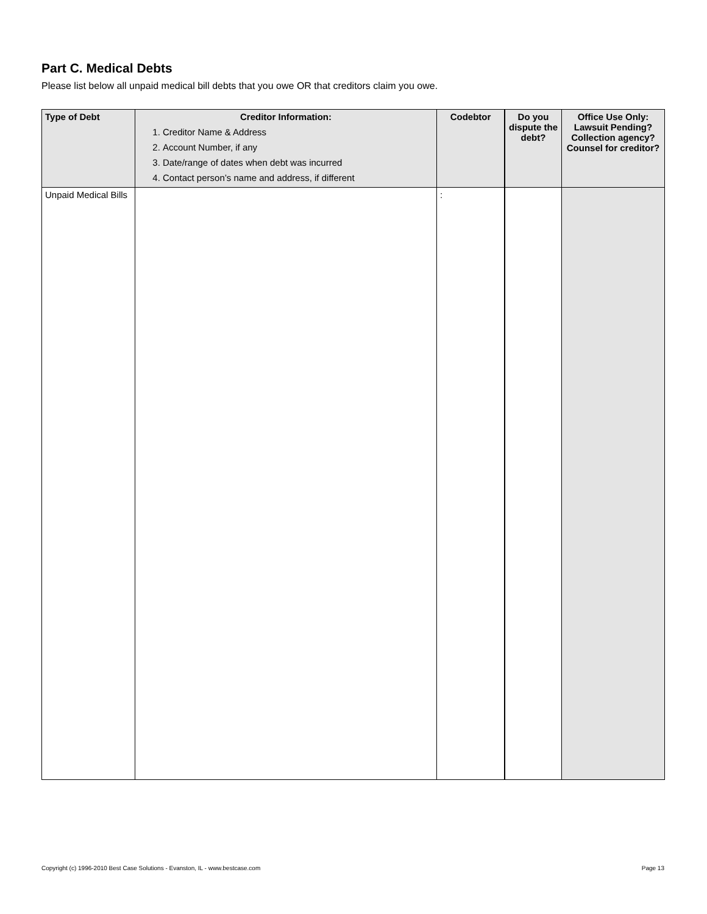Part C. Medical Debts
Please list below all unpaid medical bill debts that you owe OR that creditors claim you owe.
| Type of Debt | Creditor Information: 1. Creditor Name & Address 2. Account Number, if any 3. Date/range of dates when debt was incurred 4. Contact person’s name and address, if different | Codebtor | Do you dispute the debt? | Office Use Only: Lawsuit Pending? Collection agency? Counsel for creditor? |
| --- | --- | --- | --- | --- |
| Unpaid Medical Bills | | : | | |
Copyright (c) 1996-2010 Best Case Solutions - Evanston, IL - www.bestcase.com
Page 13